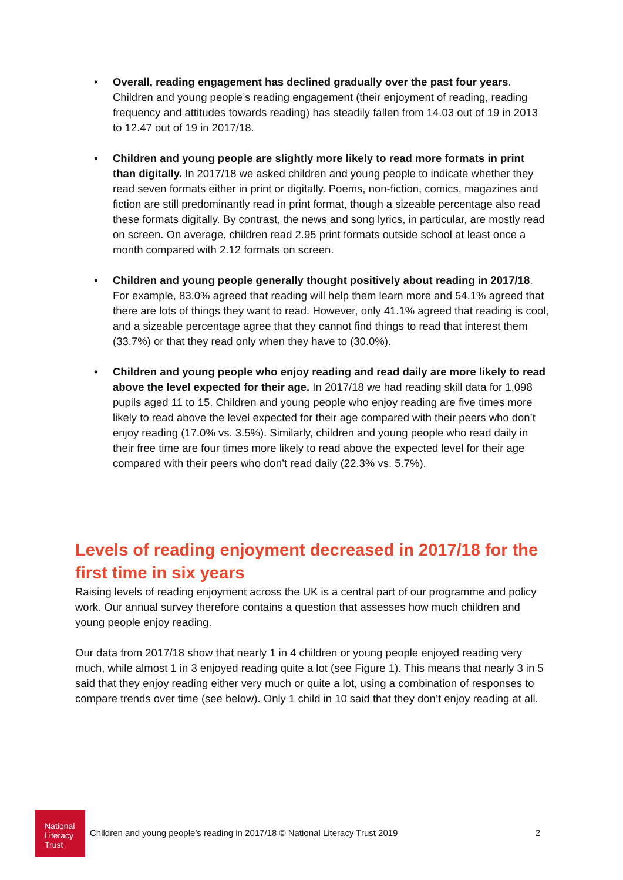• Overall, reading engagement has declined gradually over the past four years. Children and young people’s reading engagement (their enjoyment of reading, reading frequency and attitudes towards reading) has steadily fallen from 14.03 out of 19 in 2013 to 12.47 out of 19 in 2017/18.
• Children and young people are slightly more likely to read more formats in print than digitally. In 2017/18 we asked children and young people to indicate whether they read seven formats either in print or digitally. Poems, non-fiction, comics, magazines and fiction are still predominantly read in print format, though a sizeable percentage also read these formats digitally. By contrast, the news and song lyrics, in particular, are mostly read on screen. On average, children read 2.95 print formats outside school at least once a month compared with 2.12 formats on screen.
• Children and young people generally thought positively about reading in 2017/18. For example, 83.0% agreed that reading will help them learn more and 54.1% agreed that there are lots of things they want to read. However, only 41.1% agreed that reading is cool, and a sizeable percentage agree that they cannot find things to read that interest them (33.7%) or that they read only when they have to (30.0%).
• Children and young people who enjoy reading and read daily are more likely to read above the level expected for their age. In 2017/18 we had reading skill data for 1,098 pupils aged 11 to 15. Children and young people who enjoy reading are five times more likely to read above the level expected for their age compared with their peers who don’t enjoy reading (17.0% vs. 3.5%). Similarly, children and young people who read daily in their free time are four times more likely to read above the expected level for their age compared with their peers who don’t read daily (22.3% vs. 5.7%).
Levels of reading enjoyment decreased in 2017/18 for the first time in six years
Raising levels of reading enjoyment across the UK is a central part of our programme and policy work. Our annual survey therefore contains a question that assesses how much children and young people enjoy reading.
Our data from 2017/18 show that nearly 1 in 4 children or young people enjoyed reading very much, while almost 1 in 3 enjoyed reading quite a lot (see Figure 1). This means that nearly 3 in 5 said that they enjoy reading either very much or quite a lot, using a combination of responses to compare trends over time (see below). Only 1 child in 10 said that they don’t enjoy reading at all.
National
Literacy
Trust
Children and young people’s reading in 2017/18 © National Literacy Trust 2019 2